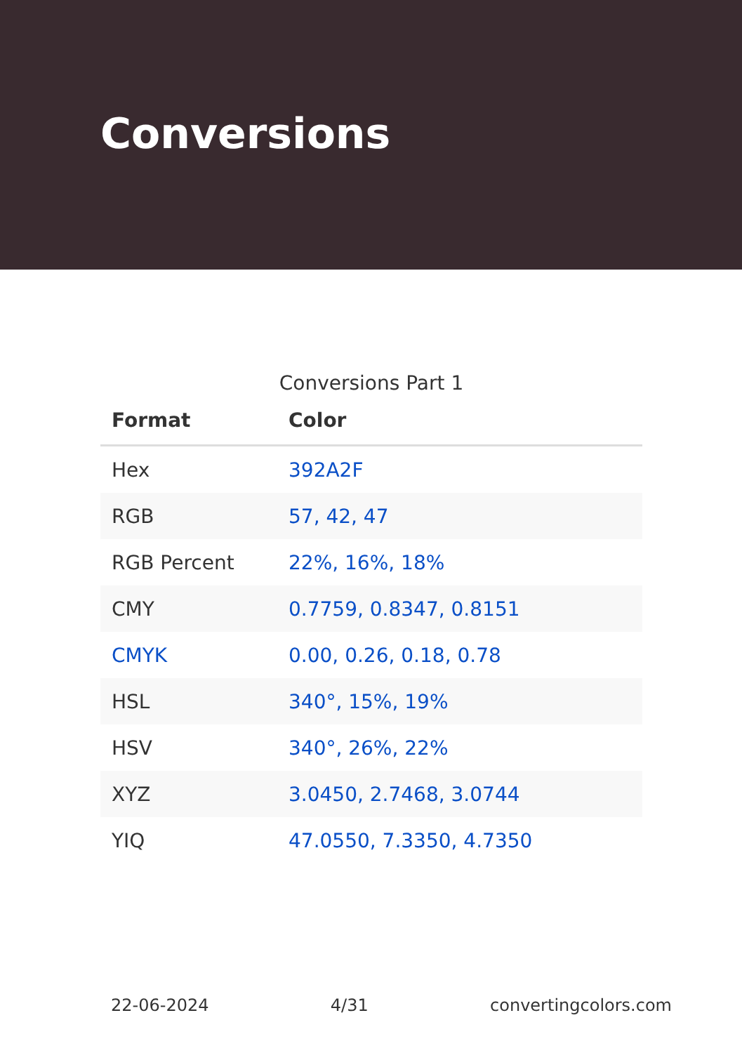Conversions
Conversions Part 1
| Format | Color |
| --- | --- |
| Hex | 392A2F |
| RGB | 57, 42, 47 |
| RGB Percent | 22%, 16%, 18% |
| CMY | 0.7759, 0.8347, 0.8151 |
| CMYK | 0.00, 0.26, 0.18, 0.78 |
| HSL | 340°, 15%, 19% |
| HSV | 340°, 26%, 22% |
| XYZ | 3.0450, 2.7468, 3.0744 |
| YIQ | 47.0550, 7.3350, 4.7350 |
22-06-2024 4/31 convertingcolors.com